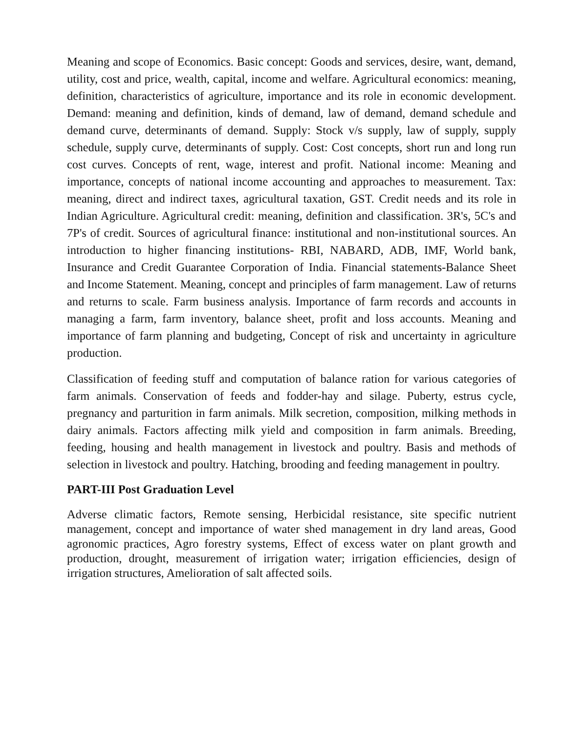Meaning and scope of Economics. Basic concept: Goods and services, desire, want, demand, utility, cost and price, wealth, capital, income and welfare. Agricultural economics: meaning, definition, characteristics of agriculture, importance and its role in economic development. Demand: meaning and definition, kinds of demand, law of demand, demand schedule and demand curve, determinants of demand. Supply: Stock v/s supply, law of supply, supply schedule, supply curve, determinants of supply. Cost: Cost concepts, short run and long run cost curves. Concepts of rent, wage, interest and profit. National income: Meaning and importance, concepts of national income accounting and approaches to measurement. Tax: meaning, direct and indirect taxes, agricultural taxation, GST. Credit needs and its role in Indian Agriculture. Agricultural credit: meaning, definition and classification. 3R's, 5C's and 7P's of credit. Sources of agricultural finance: institutional and non-institutional sources. An introduction to higher financing institutions- RBI, NABARD, ADB, IMF, World bank, Insurance and Credit Guarantee Corporation of India. Financial statements-Balance Sheet and Income Statement. Meaning, concept and principles of farm management. Law of returns and returns to scale. Farm business analysis. Importance of farm records and accounts in managing a farm, farm inventory, balance sheet, profit and loss accounts. Meaning and importance of farm planning and budgeting, Concept of risk and uncertainty in agriculture production.
Classification of feeding stuff and computation of balance ration for various categories of farm animals. Conservation of feeds and fodder-hay and silage. Puberty, estrus cycle, pregnancy and parturition in farm animals. Milk secretion, composition, milking methods in dairy animals. Factors affecting milk yield and composition in farm animals. Breeding, feeding, housing and health management in livestock and poultry. Basis and methods of selection in livestock and poultry. Hatching, brooding and feeding management in poultry.
PART-III Post Graduation Level
Adverse climatic factors, Remote sensing, Herbicidal resistance, site specific nutrient management, concept and importance of water shed management in dry land areas, Good agronomic practices, Agro forestry systems, Effect of excess water on plant growth and production, drought, measurement of irrigation water; irrigation efficiencies, design of irrigation structures, Amelioration of salt affected soils.